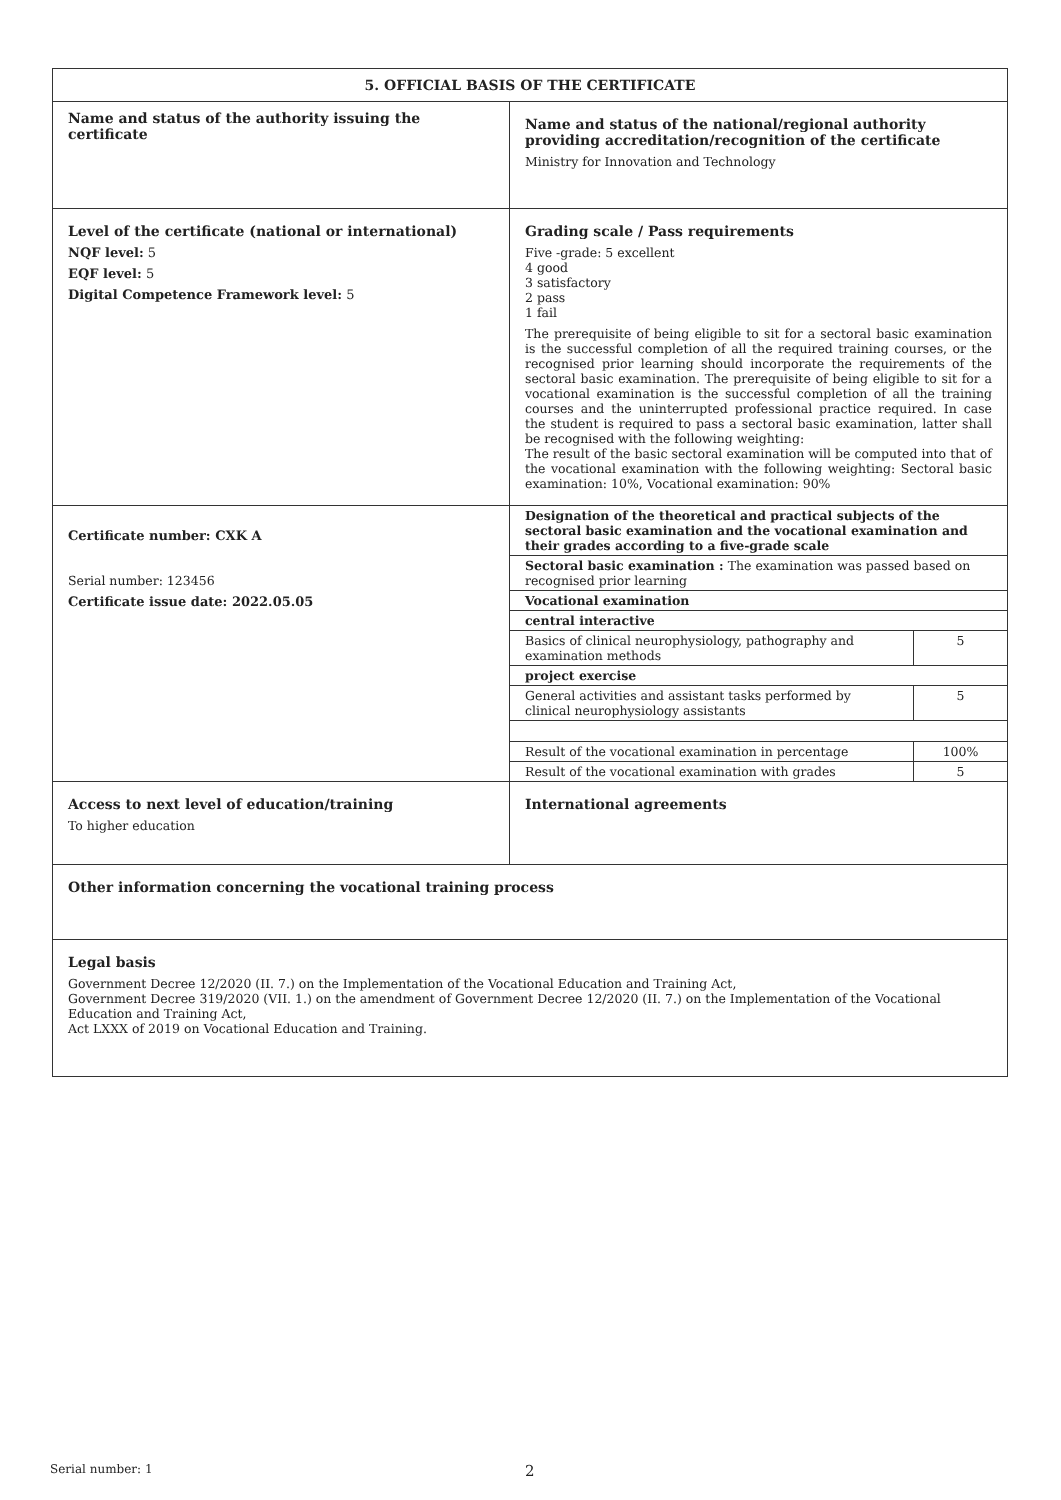| 5. OFFICIAL BASIS OF THE CERTIFICATE | |
| Name and status of the authority issuing the certificate | Name and status of the national/regional authority providing accreditation/recognition of the certificate Ministry for Innovation and Technology |
| Level of the certificate (national or international) NQF level: 5 EQF level: 5 Digital Competence Framework level: 5 | Grading scale / Pass requirements Five -grade: 5 excellent 4 good 3 satisfactory 2 pass 1 fail The prerequisite of being eligible to sit for a sectoral basic examination is the successful completion of all the required training courses, or the recognised prior learning should incorporate the requirements of the sectoral basic examination. The prerequisite of being eligible to sit for a vocational examination is the successful completion of all the training courses and the uninterrupted professional practice required. In case the student is required to pass a sectoral basic examination, latter shall be recognised with the following weighting: The result of the basic sectoral examination will be computed into that of the vocational examination with the following weighting: Sectoral basic examination: 10%, Vocational examination: 90% |
| Certificate number: CXK A Serial number: 123456 Certificate issue date: 2022.05.05 | / Designation of the theoretical and practical subjects of the sectoral basic examination and the vocational examination and their grades according to a five-grade scale / / / Sectoral basic examination : The examination was passed based on recognised prior learning / / / Vocational examination / / / central interactive / / / Basics of clinical neurophysiology, pathography and examination methods / 5 / / project exercise / / / General activities and assistant tasks performed by clinical neurophysiology assistants / 5 / / Result of the vocational examination in percentage / 100% / / Result of the vocational examination with grades / 5 / |
| Access to next level of education/training To higher education | International agreements |
| Other information concerning the vocational training process | |
| Legal basis Government Decree 12/2020 (II. 7.) on the Implementation of the Vocational Education and Training Act, Government Decree 319/2020 (VII. 1.) on the amendment of Government Decree 12/2020 (II. 7.) on the Implementation of the Vocational Education and Training Act, Act LXXX of 2019 on Vocational Education and Training. | |
Serial number: 1 2